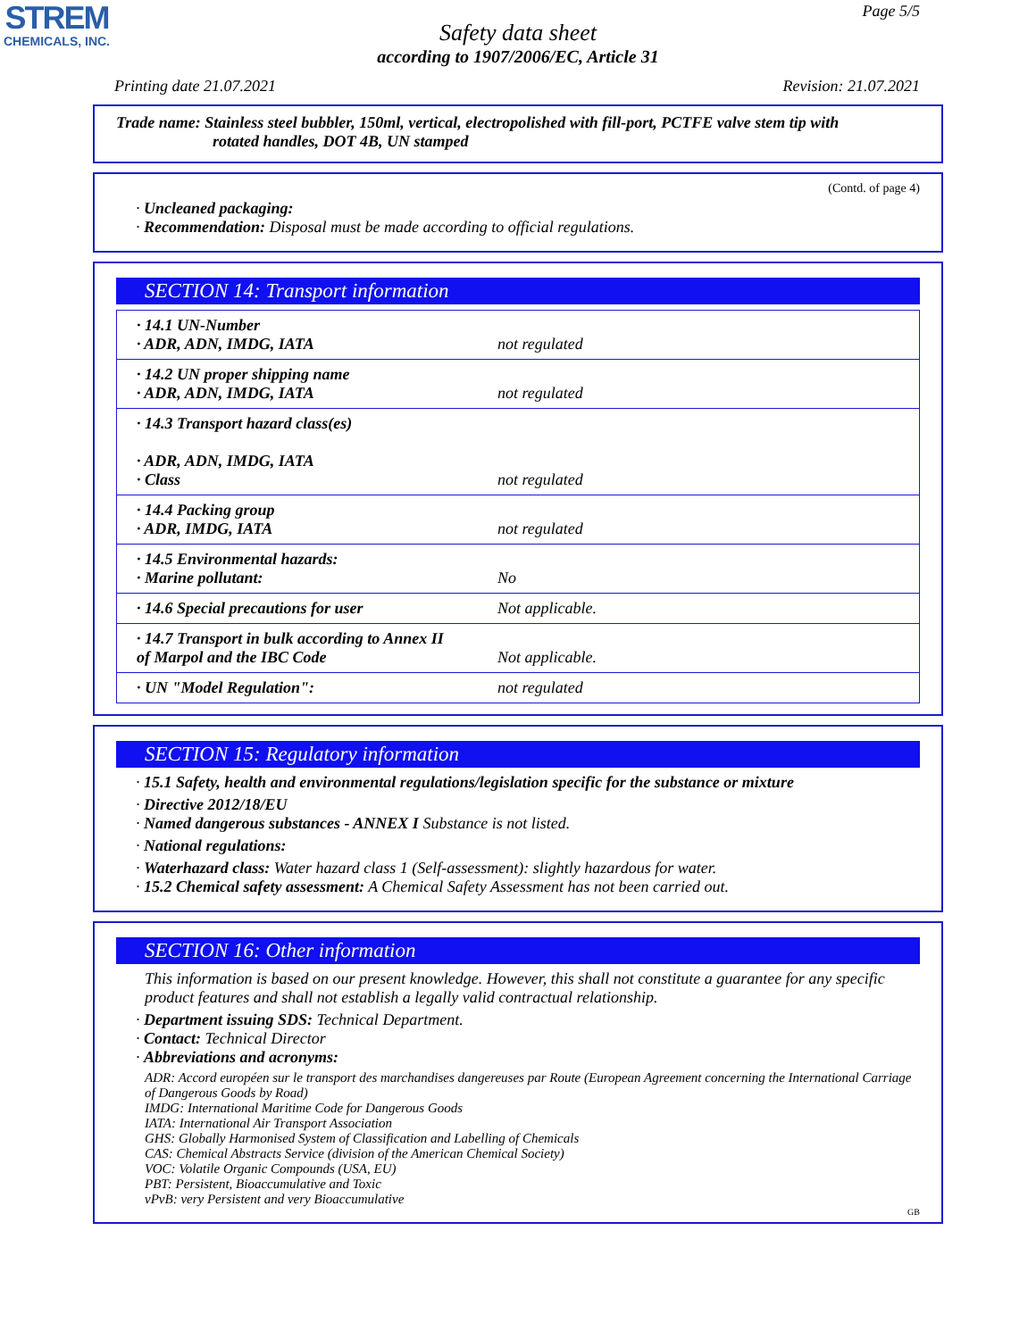STREM
CHEMICALS, INC.
Page 5/5
Safety data sheet
according to 1907/2006/EC, Article 31
Printing date 21.07.2021 Revision: 21.07.2021
Trade name: Stainless steel bubbler, 150ml, vertical, electropolished with fill-port, PCTFE valve stem tip with
rotated handles, DOT 4B, UN stamped
(Contd. of page 4)
· Uncleaned packaging:
· Recommendation: Disposal must be made according to official regulations.
SECTION 14: Transport information
| · 14.1 UN-Number · ADR, ADN, IMDG, IATA | not regulated |
| · 14.2 UN proper shipping name · ADR, ADN, IMDG, IATA | not regulated |
| · 14.3 Transport hazard class(es) · ADR, ADN, IMDG, IATA · Class | not regulated |
| · 14.4 Packing group · ADR, IMDG, IATA | not regulated |
| · 14.5 Environmental hazards: · Marine pollutant: | No |
| · 14.6 Special precautions for user | Not applicable. |
| · 14.7 Transport in bulk according to Annex II of Marpol and the IBC Code | Not applicable. |
| · UN "Model Regulation": | not regulated |
SECTION 15: Regulatory information
· 15.1 Safety, health and environmental regulations/legislation specific for the substance or mixture
· Directive 2012/18/EU
· Named dangerous substances - ANNEX I Substance is not listed.
· National regulations:
· Waterhazard class: Water hazard class 1 (Self-assessment): slightly hazardous for water.
· 15.2 Chemical safety assessment: A Chemical Safety Assessment has not been carried out.
SECTION 16: Other information
This information is based on our present knowledge. However, this shall not constitute a guarantee for any specific product features and shall not establish a legally valid contractual relationship.
· Department issuing SDS: Technical Department.
· Contact: Technical Director
· Abbreviations and acronyms:
ADR: Accord européen sur le transport des marchandises dangereuses par Route (European Agreement concerning the International Carriage of Dangerous Goods by Road)
IMDG: International Maritime Code for Dangerous Goods
IATA: International Air Transport Association
GHS: Globally Harmonised System of Classification and Labelling of Chemicals
CAS: Chemical Abstracts Service (division of the American Chemical Society)
VOC: Volatile Organic Compounds (USA, EU)
PBT: Persistent, Bioaccumulative and Toxic
vPvB: very Persistent and very Bioaccumulative
GB